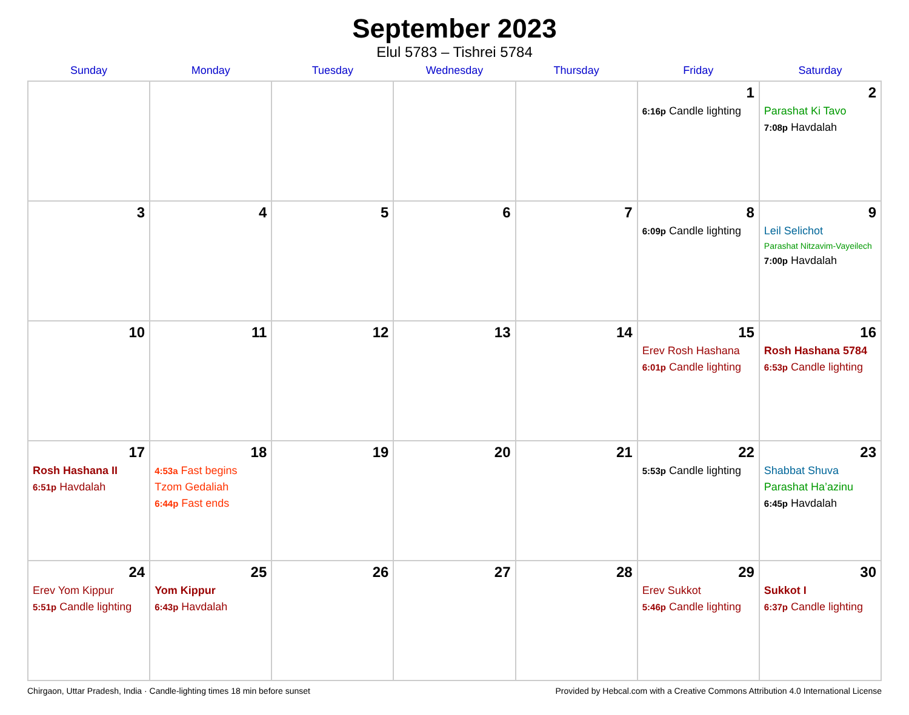September 2023
Elul 5783 – Tishrei 5784
| Sunday | Monday | Tuesday | Wednesday | Thursday | Friday | Saturday |
| --- | --- | --- | --- | --- | --- | --- |
| | | | | | 1 6:16p Candle lighting | 2 Parashat Ki Tavo 7:08p Havdalah |
| 3 | 4 | 5 | 6 | 7 | 8 6:09p Candle lighting | 9 Leil Selichot Parashat Nitzavim-Vayeilech 7:00p Havdalah |
| 10 | 11 | 12 | 13 | 14 | 15 Erev Rosh Hashana 6:01p Candle lighting | 16 Rosh Hashana 5784 6:53p Candle lighting |
| 17 Rosh Hashana II 6:51p Havdalah | 18 4:53a Fast begins Tzom Gedaliah 6:44p Fast ends | 19 | 20 | 21 | 22 5:53p Candle lighting | 23 Shabbat Shuva Parashat Ha’azinu 6:45p Havdalah |
| 24 Erev Yom Kippur 5:51p Candle lighting | 25 Yom Kippur 6:43p Havdalah | 26 | 27 | 28 | 29 Erev Sukkot 5:46p Candle lighting | 30 Sukkot I 6:37p Candle lighting |
Chirgaon, Uttar Pradesh, India · Candle-lighting times 18 min before sunset Provided by Hebcal.com with a Creative Commons Attribution 4.0 International License